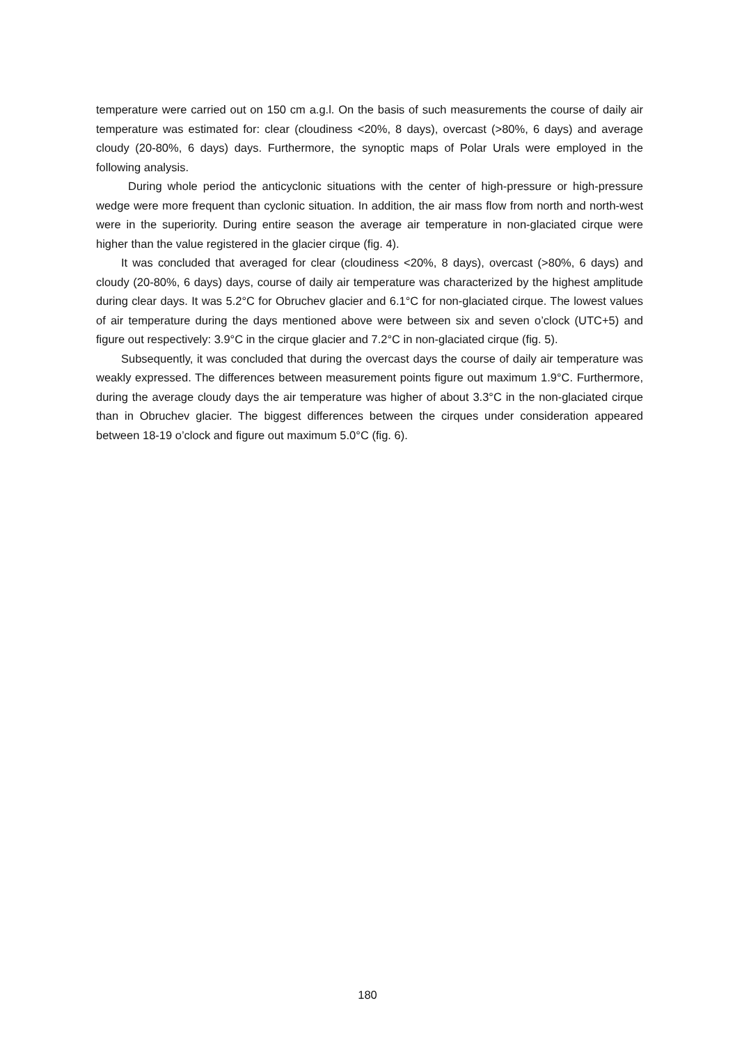temperature were carried out on 150 cm a.g.l. On the basis of such measurements the course of daily air temperature was estimated for: clear (cloudiness <20%, 8 days), overcast (>80%, 6 days) and average cloudy (20-80%, 6 days) days. Furthermore, the synoptic maps of Polar Urals were employed in the following analysis.
During whole period the anticyclonic situations with the center of high-pressure or high-pressure wedge were more frequent than cyclonic situation. In addition, the air mass flow from north and north-west were in the superiority. During entire season the average air temperature in non-glaciated cirque were higher than the value registered in the glacier cirque (fig. 4).
It was concluded that averaged for clear (cloudiness <20%, 8 days), overcast (>80%, 6 days) and cloudy (20-80%, 6 days) days, course of daily air temperature was characterized by the highest amplitude during clear days. It was 5.2°C for Obruchev glacier and 6.1°C for non-glaciated cirque. The lowest values of air temperature during the days mentioned above were between six and seven o’clock (UTC+5) and figure out respectively: 3.9°C in the cirque glacier and 7.2°C in non-glaciated cirque (fig. 5).
Subsequently, it was concluded that during the overcast days the course of daily air temperature was weakly expressed. The differences between measurement points figure out maximum 1.9°C. Furthermore, during the average cloudy days the air temperature was higher of about 3.3°C in the non-glaciated cirque than in Obruchev glacier. The biggest differences between the cirques under consideration appeared between 18-19 o’clock and figure out maximum 5.0°C (fig. 6).
180